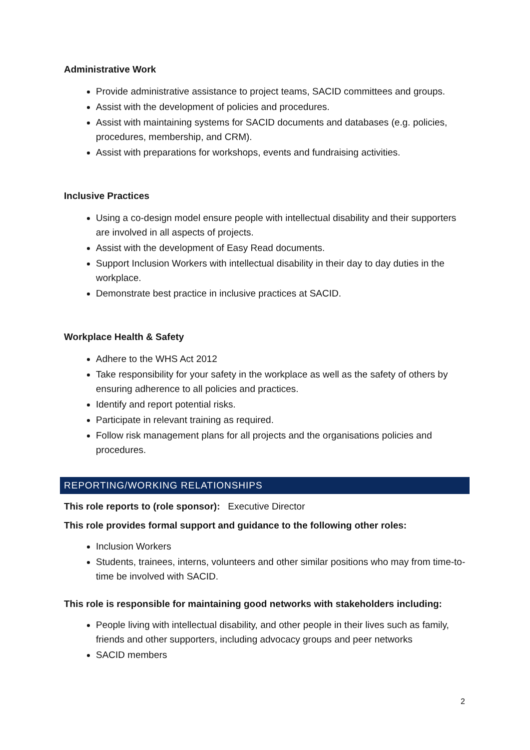Administrative Work
Provide administrative assistance to project teams, SACID committees and groups.
Assist with the development of policies and procedures.
Assist with maintaining systems for SACID documents and databases (e.g. policies, procedures, membership, and CRM).
Assist with preparations for workshops, events and fundraising activities.
Inclusive Practices
Using a co-design model ensure people with intellectual disability and their supporters are involved in all aspects of projects.
Assist with the development of Easy Read documents.
Support Inclusion Workers with intellectual disability in their day to day duties in the workplace.
Demonstrate best practice in inclusive practices at SACID.
Workplace Health & Safety
Adhere to the WHS Act 2012
Take responsibility for your safety in the workplace as well as the safety of others by ensuring adherence to all policies and practices.
Identify and report potential risks.
Participate in relevant training as required.
Follow risk management plans for all projects and the organisations policies and procedures.
REPORTING/WORKING RELATIONSHIPS
This role reports to (role sponsor): Executive Director
This role provides formal support and guidance to the following other roles:
Inclusion Workers
Students, trainees, interns, volunteers and other similar positions who may from time-to-time be involved with SACID.
This role is responsible for maintaining good networks with stakeholders including:
People living with intellectual disability, and other people in their lives such as family, friends and other supporters, including advocacy groups and peer networks
SACID members
2